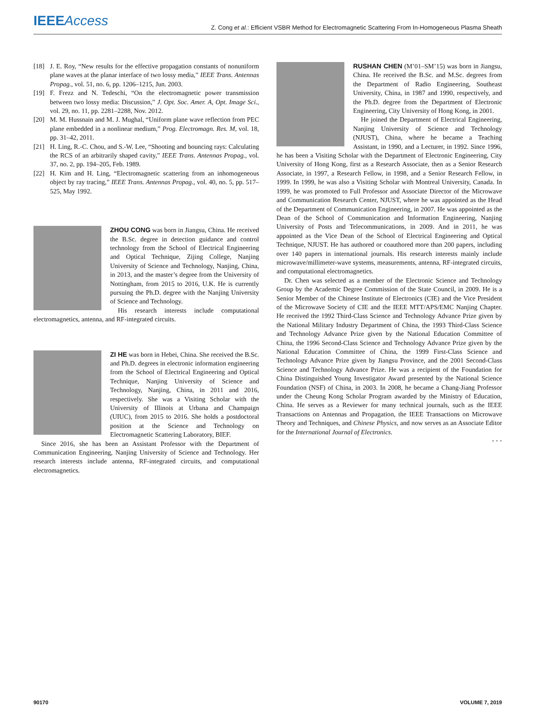IEEEAccess Z. Cong et al.: Efficient VSBR Method for Electromagnetic Scattering From In-Homogeneous Plasma Sheath
[18] J. E. Roy, “New results for the effective propagation constants of nonuniform plane waves at the planar interface of two lossy media,” IEEE Trans. Antennas Propag., vol. 51, no. 6, pp. 1206–1215, Jun. 2003.
[19] F. Frezz and N. Tedeschi, “On the electromagnetic power transmission between two lossy media: Discussion,” J. Opt. Soc. Amer. A, Opt. Image Sci., vol. 29, no. 11, pp. 2281–2288, Nov. 2012.
[20] M. M. Hussnain and M. J. Mughal, “Uniform plane wave reflection from PEC plane embedded in a nonlinear medium,” Prog. Electromagn. Res. M, vol. 18, pp. 31–42, 2011.
[21] H. Ling, R.-C. Chou, and S.-W. Lee, “Shooting and bouncing rays: Calculating the RCS of an arbitrarily shaped cavity,” IEEE Trans. Antennas Propag., vol. 37, no. 2, pp. 194–205, Feb. 1989.
[22] H. Kim and H. Ling, “Electromagnetic scattering from an inhomogeneous object by ray tracing,” IEEE Trans. Antennas Propag., vol. 40, no. 5, pp. 517–525, May 1992.
ZHOU CONG was born in Jiangsu, China. He received the B.Sc. degree in detection guidance and control technology from the School of Electrical Engineering and Optical Technique, Zijing College, Nanjing University of Science and Technology, Nanjing, China, in 2013, and the master’s degree from the University of Nottingham, from 2015 to 2016, U.K. He is currently pursuing the Ph.D. degree with the Nanjing University of Science and Technology.
His research interests include computational electromagnetics, antenna, and RF-integrated circuits.
ZI HE was born in Hebei, China. She received the B.Sc. and Ph.D. degrees in electronic information engineering from the School of Electrical Engineering and Optical Technique, Nanjing University of Science and Technology, Nanjing, China, in 2011 and 2016, respectively. She was a Visiting Scholar with the University of Illinois at Urbana and Champaign (UIUC), from 2015 to 2016. She holds a postdoctoral position at the Science and Technology on Electromagnetic Scattering Laboratory, BIEF.
Since 2016, she has been an Assistant Professor with the Department of Communication Engineering, Nanjing University of Science and Technology. Her research interests include antenna, RF-integrated circuits, and computational electromagnetics.
RUSHAN CHEN (M’01–SM’15) was born in Jiangsu, China. He received the B.Sc. and M.Sc. degrees from the Department of Radio Engineering, Southeast University, China, in 1987 and 1990, respectively, and the Ph.D. degree from the Department of Electronic Engineering, City University of Hong Kong, in 2001.
He joined the Department of Electrical Engineering, Nanjing University of Science and Technology (NJUST), China, where he became a Teaching Assistant, in 1990, and a Lecturer, in 1992. Since 1996, he has been a Visiting Scholar with the Department of Electronic Engineering, City University of Hong Kong, first as a Research Associate, then as a Senior Research Associate, in 1997, a Research Fellow, in 1998, and a Senior Research Fellow, in 1999. In 1999, he was also a Visiting Scholar with Montreal University, Canada. In 1999, he was promoted to Full Professor and Associate Director of the Microwave and Communication Research Center, NJUST, where he was appointed as the Head of the Department of Communication Engineering, in 2007. He was appointed as the Dean of the School of Communication and Information Engineering, Nanjing University of Posts and Telecommunications, in 2009. And in 2011, he was appointed as the Vice Dean of the School of Electrical Engineering and Optical Technique, NJUST. He has authored or coauthored more than 200 papers, including over 140 papers in international journals. His research interests mainly include microwave/millimeter-wave systems, measurements, antenna, RF-integrated circuits, and computational electromagnetics.
Dr. Chen was selected as a member of the Electronic Science and Technology Group by the Academic Degree Commission of the State Council, in 2009. He is a Senior Member of the Chinese Institute of Electronics (CIE) and the Vice President of the Microwave Society of CIE and the IEEE MTT/APS/EMC Nanjing Chapter. He received the 1992 Third-Class Science and Technology Advance Prize given by the National Military Industry Department of China, the 1993 Third-Class Science and Technology Advance Prize given by the National Education Committee of China, the 1996 Second-Class Science and Technology Advance Prize given by the National Education Committee of China, the 1999 First-Class Science and Technology Advance Prize given by Jiangsu Province, and the 2001 Second-Class Science and Technology Advance Prize. He was a recipient of the Foundation for China Distinguished Young Investigator Award presented by the National Science Foundation (NSF) of China, in 2003. In 2008, he became a Chang-Jiang Professor under the Cheung Kong Scholar Program awarded by the Ministry of Education, China. He serves as a Reviewer for many technical journals, such as the IEEE Transactions on Antennas and Propagation, the IEEE Transactions on Microwave Theory and Techniques, and Chinese Physics, and now serves as an Associate Editor for the International Journal of Electronics.
• • •
90170 VOLUME 7, 2019